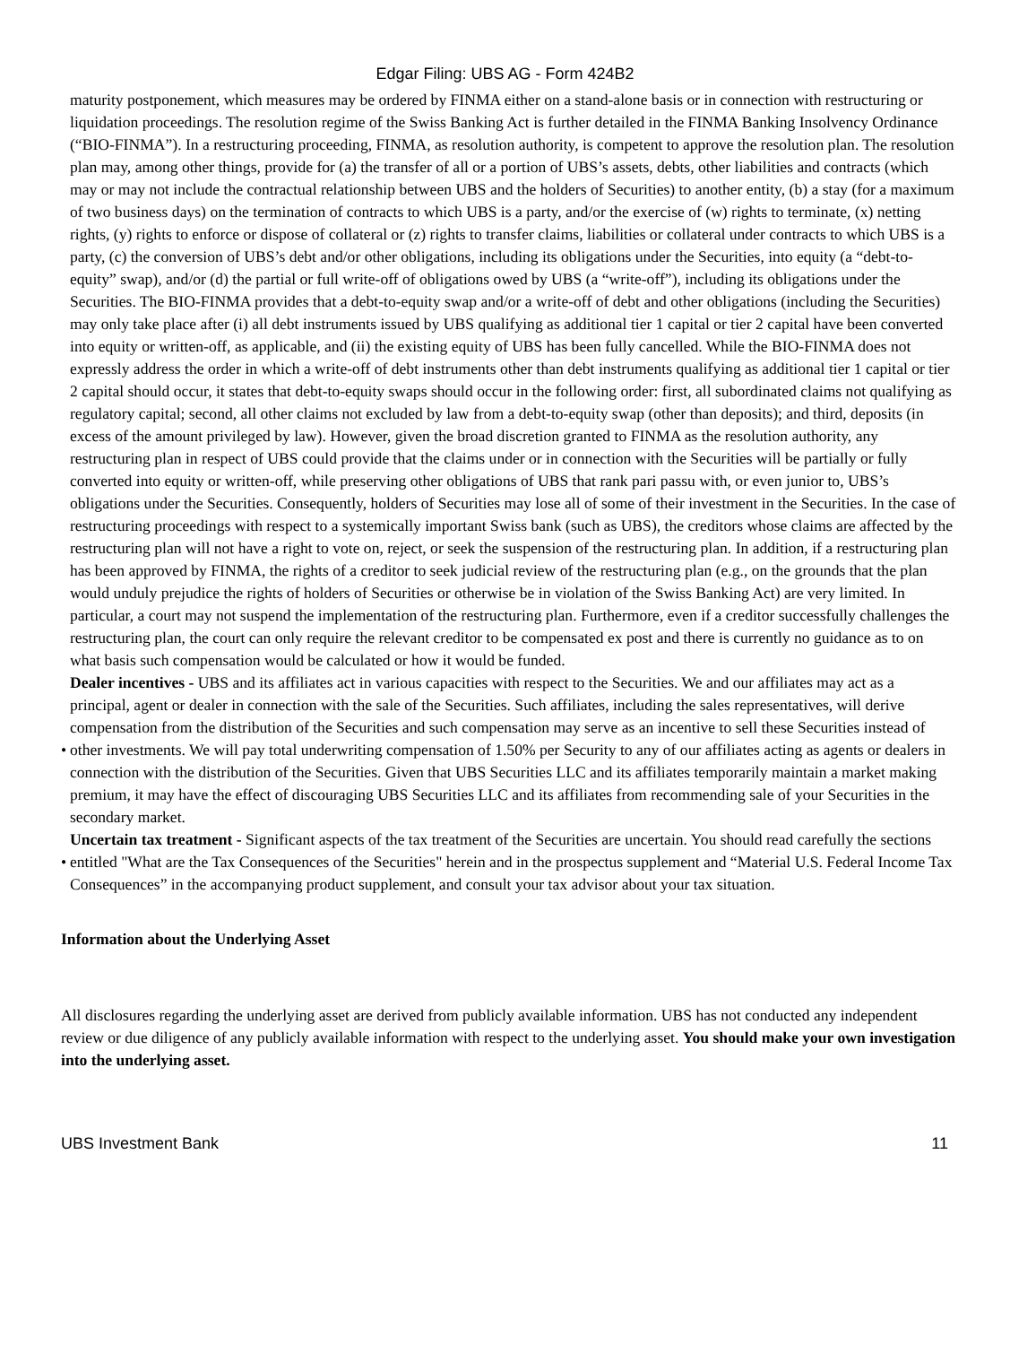Edgar Filing: UBS AG - Form 424B2
maturity postponement, which measures may be ordered by FINMA either on a stand-alone basis or in connection with restructuring or liquidation proceedings. The resolution regime of the Swiss Banking Act is further detailed in the FINMA Banking Insolvency Ordinance (“BIO-FINMA”). In a restructuring proceeding, FINMA, as resolution authority, is competent to approve the resolution plan. The resolution plan may, among other things, provide for (a) the transfer of all or a portion of UBS’s assets, debts, other liabilities and contracts (which may or may not include the contractual relationship between UBS and the holders of Securities) to another entity, (b) a stay (for a maximum of two business days) on the termination of contracts to which UBS is a party, and/or the exercise of (w) rights to terminate, (x) netting rights, (y) rights to enforce or dispose of collateral or (z) rights to transfer claims, liabilities or collateral under contracts to which UBS is a party, (c) the conversion of UBS’s debt and/or other obligations, including its obligations under the Securities, into equity (a “debt-to-equity” swap), and/or (d) the partial or full write-off of obligations owed by UBS (a “write-off”), including its obligations under the Securities. The BIO-FINMA provides that a debt-to-equity swap and/or a write-off of debt and other obligations (including the Securities) may only take place after (i) all debt instruments issued by UBS qualifying as additional tier 1 capital or tier 2 capital have been converted into equity or written-off, as applicable, and (ii) the existing equity of UBS has been fully cancelled. While the BIO-FINMA does not expressly address the order in which a write-off of debt instruments other than debt instruments qualifying as additional tier 1 capital or tier 2 capital should occur, it states that debt-to-equity swaps should occur in the following order: first, all subordinated claims not qualifying as regulatory capital; second, all other claims not excluded by law from a debt-to-equity swap (other than deposits); and third, deposits (in excess of the amount privileged by law). However, given the broad discretion granted to FINMA as the resolution authority, any restructuring plan in respect of UBS could provide that the claims under or in connection with the Securities will be partially or fully converted into equity or written-off, while preserving other obligations of UBS that rank pari passu with, or even junior to, UBS’s obligations under the Securities. Consequently, holders of Securities may lose all of some of their investment in the Securities. In the case of restructuring proceedings with respect to a systemically important Swiss bank (such as UBS), the creditors whose claims are affected by the restructuring plan will not have a right to vote on, reject, or seek the suspension of the restructuring plan. In addition, if a restructuring plan has been approved by FINMA, the rights of a creditor to seek judicial review of the restructuring plan (e.g., on the grounds that the plan would unduly prejudice the rights of holders of Securities or otherwise be in violation of the Swiss Banking Act) are very limited. In particular, a court may not suspend the implementation of the restructuring plan. Furthermore, even if a creditor successfully challenges the restructuring plan, the court can only require the relevant creditor to be compensated ex post and there is currently no guidance as to on what basis such compensation would be calculated or how it would be funded.
•
Dealer incentives - UBS and its affiliates act in various capacities with respect to the Securities. We and our affiliates may act as a principal, agent or dealer in connection with the sale of the Securities. Such affiliates, including the sales representatives, will derive compensation from the distribution of the Securities and such compensation may serve as an incentive to sell these Securities instead of other investments. We will pay total underwriting compensation of 1.50% per Security to any of our affiliates acting as agents or dealers in connection with the distribution of the Securities. Given that UBS Securities LLC and its affiliates temporarily maintain a market making premium, it may have the effect of discouraging UBS Securities LLC and its affiliates from recommending sale of your Securities in the secondary market.
•
Uncertain tax treatment - Significant aspects of the tax treatment of the Securities are uncertain. You should read carefully the sections entitled "What are the Tax Consequences of the Securities" herein and in the prospectus supplement and “Material U.S. Federal Income Tax Consequences” in the accompanying product supplement, and consult your tax advisor about your tax situation.
Information about the Underlying Asset
All disclosures regarding the underlying asset are derived from publicly available information. UBS has not conducted any independent review or due diligence of any publicly available information with respect to the underlying asset. You should make your own investigation into the underlying asset.
UBS Investment Bank 11